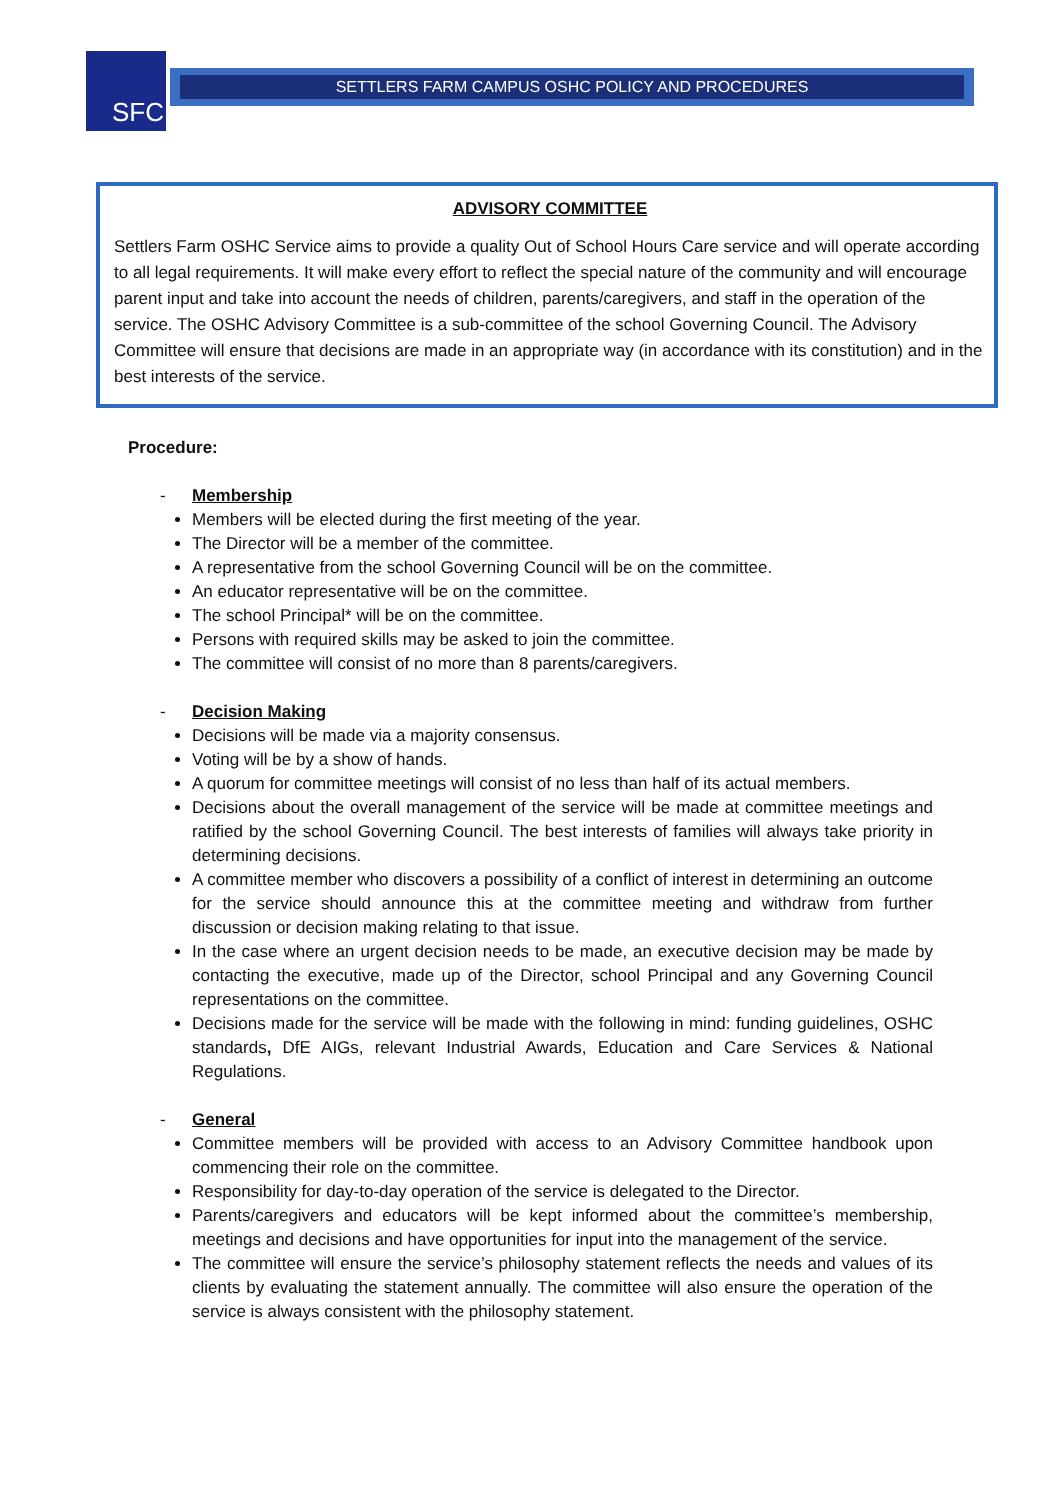SFC SETTLERS FARM CAMPUS OSHC POLICY AND PROCEDURES
ADVISORY COMMITTEE
Settlers Farm OSHC Service aims to provide a quality Out of School Hours Care service and will operate according to all legal requirements. It will make every effort to reflect the special nature of the community and will encourage parent input and take into account the needs of children, parents/caregivers, and staff in the operation of the service. The OSHC Advisory Committee is a sub-committee of the school Governing Council. The Advisory Committee will ensure that decisions are made in an appropriate way (in accordance with its constitution) and in the best interests of the service.
Procedure:
- Membership
Members will be elected during the first meeting of the year.
The Director will be a member of the committee.
A representative from the school Governing Council will be on the committee.
An educator representative will be on the committee.
The school Principal* will be on the committee.
Persons with required skills may be asked to join the committee.
The committee will consist of no more than 8 parents/caregivers.
- Decision Making
Decisions will be made via a majority consensus.
Voting will be by a show of hands.
A quorum for committee meetings will consist of no less than half of its actual members.
Decisions about the overall management of the service will be made at committee meetings and ratified by the school Governing Council. The best interests of families will always take priority in determining decisions.
A committee member who discovers a possibility of a conflict of interest in determining an outcome for the service should announce this at the committee meeting and withdraw from further discussion or decision making relating to that issue.
In the case where an urgent decision needs to be made, an executive decision may be made by contacting the executive, made up of the Director, school Principal and any Governing Council representations on the committee.
Decisions made for the service will be made with the following in mind: funding guidelines, OSHC standards, DfE AIGs, relevant Industrial Awards, Education and Care Services & National Regulations.
- General
Committee members will be provided with access to an Advisory Committee handbook upon commencing their role on the committee.
Responsibility for day-to-day operation of the service is delegated to the Director.
Parents/caregivers and educators will be kept informed about the committee’s membership, meetings and decisions and have opportunities for input into the management of the service.
The committee will ensure the service’s philosophy statement reflects the needs and values of its clients by evaluating the statement annually. The committee will also ensure the operation of the service is always consistent with the philosophy statement.